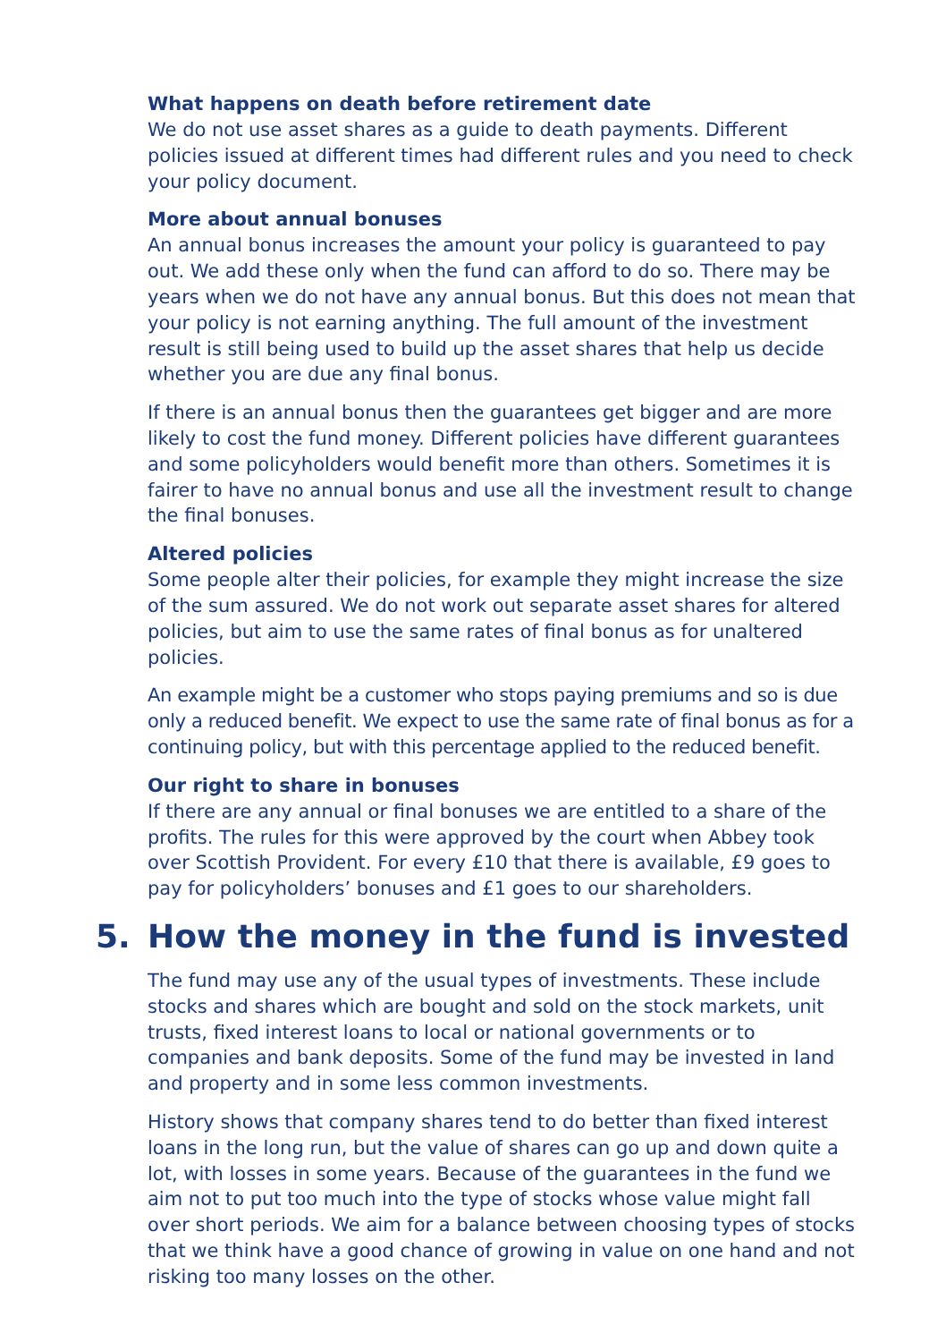What happens on death before retirement date
We do not use asset shares as a guide to death payments. Different policies issued at different times had different rules and you need to check your policy document.
More about annual bonuses
An annual bonus increases the amount your policy is guaranteed to pay out. We add these only when the fund can afford to do so. There may be years when we do not have any annual bonus. But this does not mean that your policy is not earning anything. The full amount of the investment result is still being used to build up the asset shares that help us decide whether you are due any final bonus.
If there is an annual bonus then the guarantees get bigger and are more likely to cost the fund money. Different policies have different guarantees and some policyholders would benefit more than others. Sometimes it is fairer to have no annual bonus and use all the investment result to change the final bonuses.
Altered policies
Some people alter their policies, for example they might increase the size of the sum assured. We do not work out separate asset shares for altered policies, but aim to use the same rates of final bonus as for unaltered policies.
An example might be a customer who stops paying premiums and so is due only a reduced benefit. We expect to use the same rate of final bonus as for a continuing policy, but with this percentage applied to the reduced benefit.
Our right to share in bonuses
If there are any annual or final bonuses we are entitled to a share of the profits. The rules for this were approved by the court when Abbey took over Scottish Provident. For every £10 that there is available, £9 goes to pay for policyholders’ bonuses and £1 goes to our shareholders.
5. How the money in the fund is invested
The fund may use any of the usual types of investments. These include stocks and shares which are bought and sold on the stock markets, unit trusts, fixed interest loans to local or national governments or to companies and bank deposits. Some of the fund may be invested in land and property and in some less common investments.
History shows that company shares tend to do better than fixed interest loans in the long run, but the value of shares can go up and down quite a lot, with losses in some years. Because of the guarantees in the fund we aim not to put too much into the type of stocks whose value might fall over short periods. We aim for a balance between choosing types of stocks that we think have a good chance of growing in value on one hand and not risking too many losses on the other.